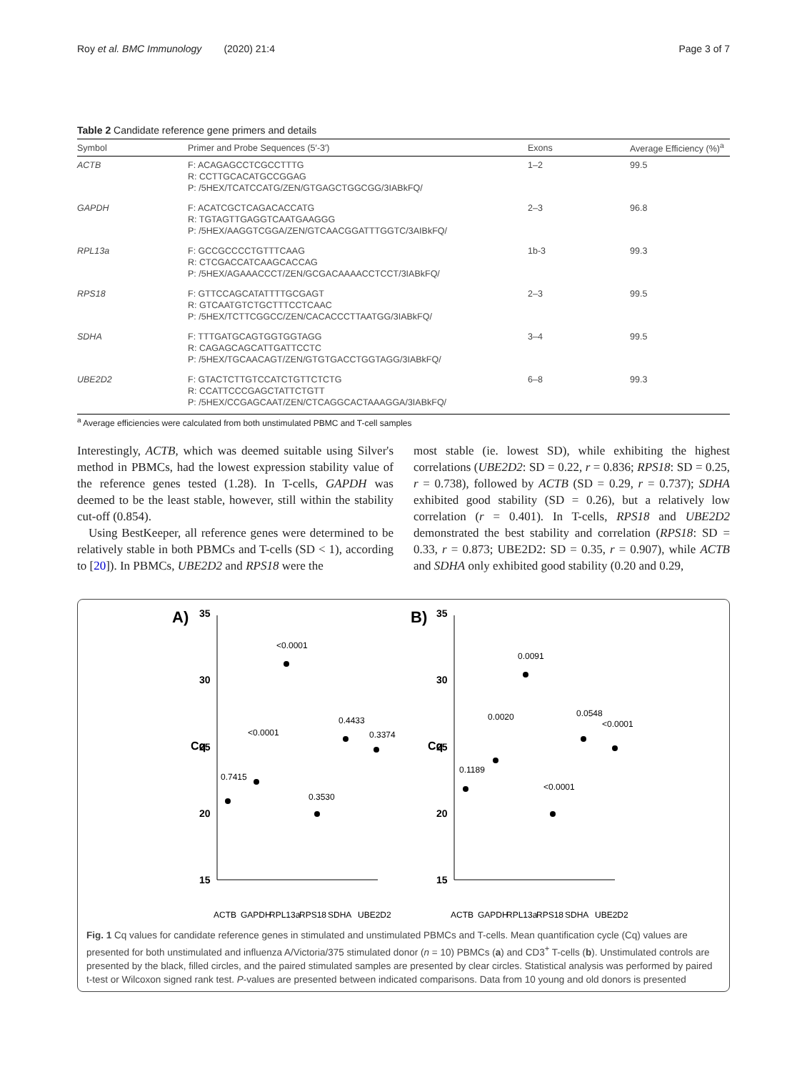Roy et al. BMC Immunology (2020) 21:4 Page 3 of 7
Table 2 Candidate reference gene primers and details
| Symbol | Primer and Probe Sequences (5′-3′) | Exons | Average Efficiency (%)<sup>a</sup> |
| --- | --- | --- | --- |
| ACTB | F: ACAGAGCCTCGCCTTTG R: CCTTGCACATGCCGGAG P: /5HEX/TCATCCATG/ZEN/GTGAGCTGGCGG/3IABkFQ/ | 1–2 | 99.5 |
| GAPDH | F: ACATCGCTCAGACACCATG R: TGTAGTTGAGGTCAATGAAGGG P: /5HEX/AAGGTCGGA/ZEN/GTCAACGGATTTGGTC/3AIBkFQ/ | 2–3 | 96.8 |
| RPL13a | F: GCCGCCCCTGTTTCAAG R: CTCGACCATCAAGCACCAG P: /5HEX/AGAAACCCT/ZEN/GCGACAAAACCTCCT/3IABkFQ/ | 1b-3 | 99.3 |
| RPS18 | F: GTTCCAGCATATTTTGCGAGT R: GTCAATGTCTGCTTTCCTCAAC P: /5HEX/TCTTCGGCC/ZEN/CACACCCTTAATGG/3IABkFQ/ | 2–3 | 99.5 |
| SDHA | F: TTTGATGCAGTGGTGGTAGG R: CAGAGCAGCATTGATTCCTC P: /5HEX/TGCAACAGT/ZEN/GTGTGACCTGGTAGG/3IABkFQ/ | 3–4 | 99.5 |
| UBE2D2 | F: GTACTCTTGTCCATCTGTTCTCTG R: CCATTCCCGAGCTATTCTGTT P: /5HEX/CCGAGCAAT/ZEN/CTCAGGCACTAAAGGA/3IABkFQ/ | 6–8 | 99.3 |
<sup>a</sup> Average efficiencies were calculated from both unstimulated PBMC and T-cell samples
Interestingly, ACTB, which was deemed suitable using Silver's method in PBMCs, had the lowest expression stability value of the reference genes tested (1.28). In T-cells, GAPDH was deemed to be the least stable, however, still within the stability cut-off (0.854).
Using BestKeeper, all reference genes were determined to be relatively stable in both PBMCs and T-cells (SD < 1), according to [20]). In PBMCs, UBE2D2 and RPS18 were the
most stable (ie. lowest SD), while exhibiting the highest correlations (UBE2D2: SD = 0.22, r = 0.836; RPS18: SD = 0.25, r = 0.738), followed by ACTB (SD = 0.29, r = 0.737); SDHA exhibited good stability (SD = 0.26), but a relatively low correlation (r = 0.401). In T-cells, RPS18 and UBE2D2 demonstrated the best stability and correlation (RPS18: SD = 0.33, r = 0.873; UBE2D2: SD = 0.35, r = 0.907), while ACTB and SDHA only exhibited good stability (0.20 and 0.29,
A)
B)
35
30
25
20
15
35
30
25
20
15
Cq
Cq
0.7415
<0.0001
<0.0001
0.3530
0.4433
0.3374
0.1189
0.0020
0.0091
<0.0001
0.0548
<0.0001
ACTB
GAPDH
RPL13a
RPS18
SDHA
UBE2D2
ACTB
GAPDH
RPL13a
RPS18
SDHA
UBE2D2
Fig. 1 Cq values for candidate reference genes in stimulated and unstimulated PBMCs and T-cells. Mean quantification cycle (Cq) values are presented for both unstimulated and influenza A/Victoria/375 stimulated donor (n = 10) PBMCs (a) and CD3<sup>+</sup> T-cells (b). Unstimulated controls are presented by the black, filled circles, and the paired stimulated samples are presented by clear circles. Statistical analysis was performed by paired t-test or Wilcoxon signed rank test. P-values are presented between indicated comparisons. Data from 10 young and old donors is presented